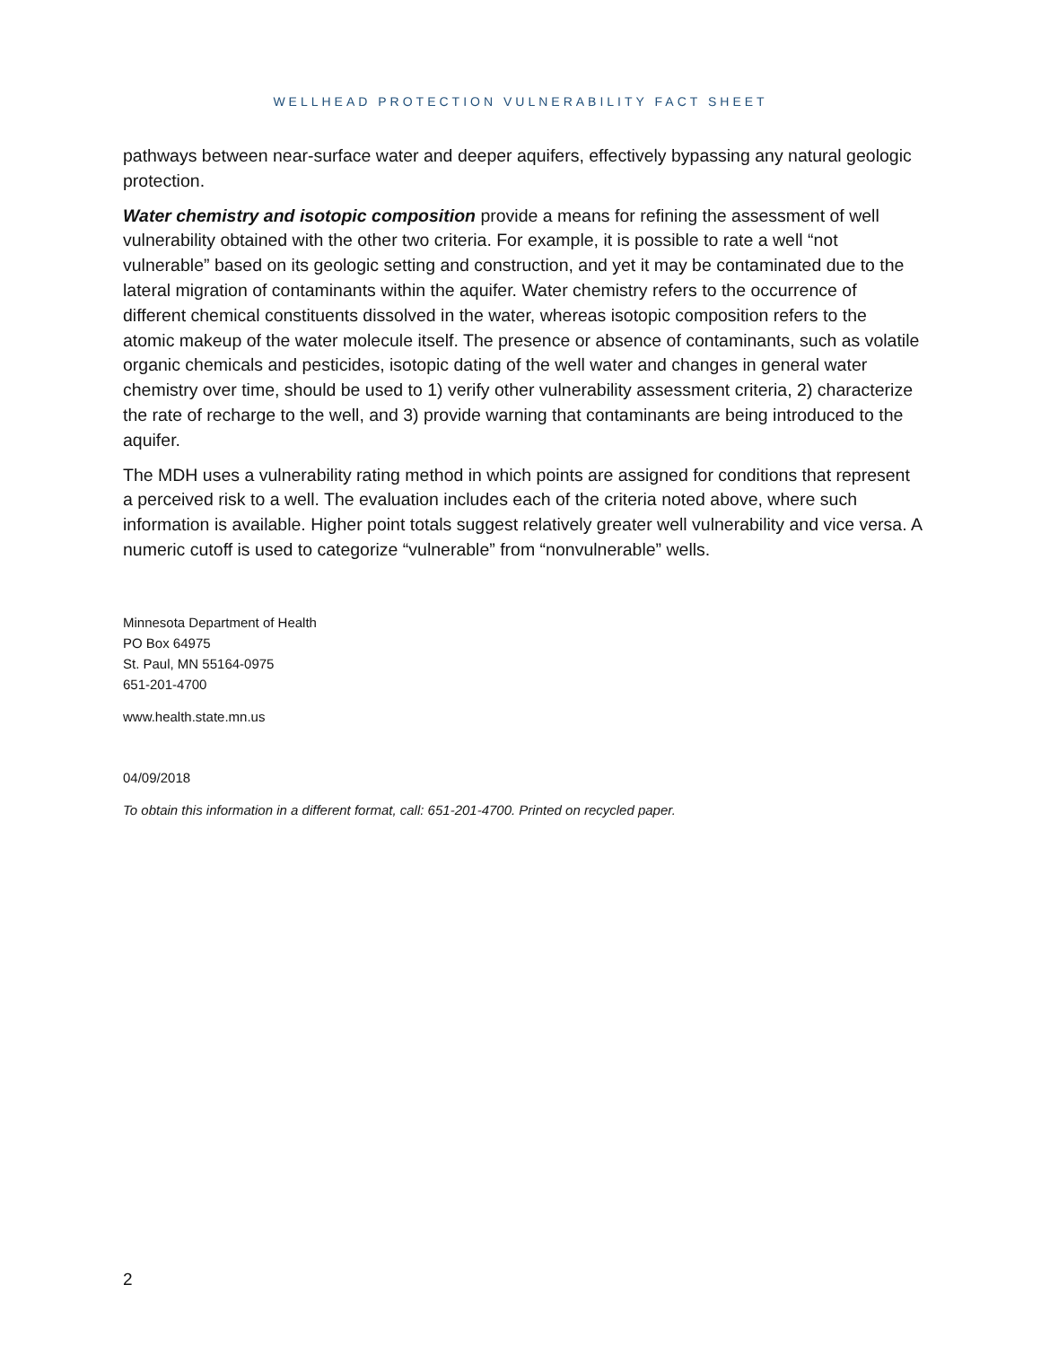WELLHEAD PROTECTION VULNERABILITY FACT SHEET
pathways between near-surface water and deeper aquifers, effectively bypassing any natural geologic protection.
Water chemistry and isotopic composition provide a means for refining the assessment of well vulnerability obtained with the other two criteria. For example, it is possible to rate a well “not vulnerable” based on its geologic setting and construction, and yet it may be contaminated due to the lateral migration of contaminants within the aquifer. Water chemistry refers to the occurrence of different chemical constituents dissolved in the water, whereas isotopic composition refers to the atomic makeup of the water molecule itself. The presence or absence of contaminants, such as volatile organic chemicals and pesticides, isotopic dating of the well water and changes in general water chemistry over time, should be used to 1) verify other vulnerability assessment criteria, 2) characterize the rate of recharge to the well, and 3) provide warning that contaminants are being introduced to the aquifer.
The MDH uses a vulnerability rating method in which points are assigned for conditions that represent a perceived risk to a well. The evaluation includes each of the criteria noted above, where such information is available. Higher point totals suggest relatively greater well vulnerability and vice versa. A numeric cutoff is used to categorize “vulnerable” from “nonvulnerable” wells.
Minnesota Department of Health
PO Box 64975
St. Paul, MN 55164-0975
651-201-4700
www.health.state.mn.us
04/09/2018
To obtain this information in a different format, call: 651-201-4700. Printed on recycled paper.
2